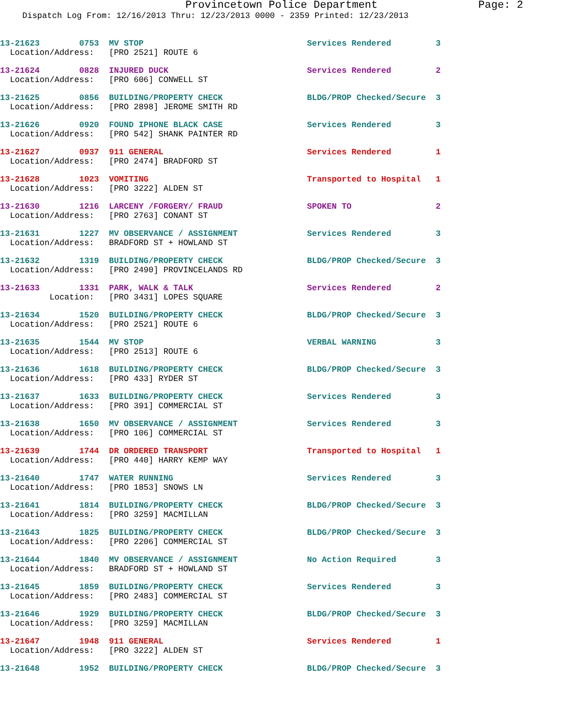Provincetown Police Department Page: 2
Dispatch Log From: 12/16/2013 Thru: 12/23/2013 0000 - 2359 Printed: 12/23/2013
13-21623        0753  MV STOP                                 Services Rendered         3
  Location/Address:   [PRO 2521] ROUTE 6
13-21624        0828  INJURED DUCK                            Services Rendered         2
  Location/Address:   [PRO 606] CONWELL ST
13-21625        0856  BUILDING/PROPERTY CHECK                 BLDG/PROP Checked/Secure  3
  Location/Address:   [PRO 2898] JEROME SMITH RD
13-21626        0920  FOUND IPHONE BLACK CASE                 Services Rendered         3
  Location/Address:   [PRO 542] SHANK PAINTER RD
13-21627        0937  911 GENERAL                             Services Rendered         1
  Location/Address:   [PRO 2474] BRADFORD ST
13-21628        1023  VOMITING                                Transported to Hospital   1
  Location/Address:   [PRO 3222] ALDEN ST
13-21630        1216  LARCENY /FORGERY/ FRAUD                 SPOKEN TO                 2
  Location/Address:   [PRO 2763] CONANT ST
13-21631        1227  MV OBSERVANCE / ASSIGNMENT              Services Rendered         3
  Location/Address:   BRADFORD ST + HOWLAND ST
13-21632        1319  BUILDING/PROPERTY CHECK                 BLDG/PROP Checked/Secure  3
  Location/Address:   [PRO 2490] PROVINCELANDS RD
13-21633        1331  PARK, WALK & TALK                       Services Rendered         2
          Location:   [PRO 3431] LOPES SQUARE
13-21634        1520  BUILDING/PROPERTY CHECK                 BLDG/PROP Checked/Secure  3
  Location/Address:   [PRO 2521] ROUTE 6
13-21635        1544  MV STOP                                 VERBAL WARNING            3
  Location/Address:   [PRO 2513] ROUTE 6
13-21636        1618  BUILDING/PROPERTY CHECK                 BLDG/PROP Checked/Secure  3
  Location/Address:   [PRO 433] RYDER ST
13-21637        1633  BUILDING/PROPERTY CHECK                 Services Rendered         3
  Location/Address:   [PRO 391] COMMERCIAL ST
13-21638        1650  MV OBSERVANCE / ASSIGNMENT              Services Rendered         3
  Location/Address:   [PRO 106] COMMERCIAL ST
13-21639        1744  DR ORDERED TRANSPORT                    Transported to Hospital   1
  Location/Address:   [PRO 440] HARRY KEMP WAY
13-21640        1747  WATER RUNNING                           Services Rendered         3
  Location/Address:   [PRO 1853] SNOWS LN
13-21641        1814  BUILDING/PROPERTY CHECK                 BLDG/PROP Checked/Secure  3
  Location/Address:   [PRO 3259] MACMILLAN
13-21643        1825  BUILDING/PROPERTY CHECK                 BLDG/PROP Checked/Secure  3
  Location/Address:   [PRO 2206] COMMERCIAL ST
13-21644        1840  MV OBSERVANCE / ASSIGNMENT              No Action Required        3
  Location/Address:   BRADFORD ST + HOWLAND ST
13-21645        1859  BUILDING/PROPERTY CHECK                 Services Rendered         3
  Location/Address:   [PRO 2483] COMMERCIAL ST
13-21646        1929  BUILDING/PROPERTY CHECK                 BLDG/PROP Checked/Secure  3
  Location/Address:   [PRO 3259] MACMILLAN
13-21647        1948  911 GENERAL                             Services Rendered         1
  Location/Address:   [PRO 3222] ALDEN ST
13-21648        1952  BUILDING/PROPERTY CHECK                 BLDG/PROP Checked/Secure  3